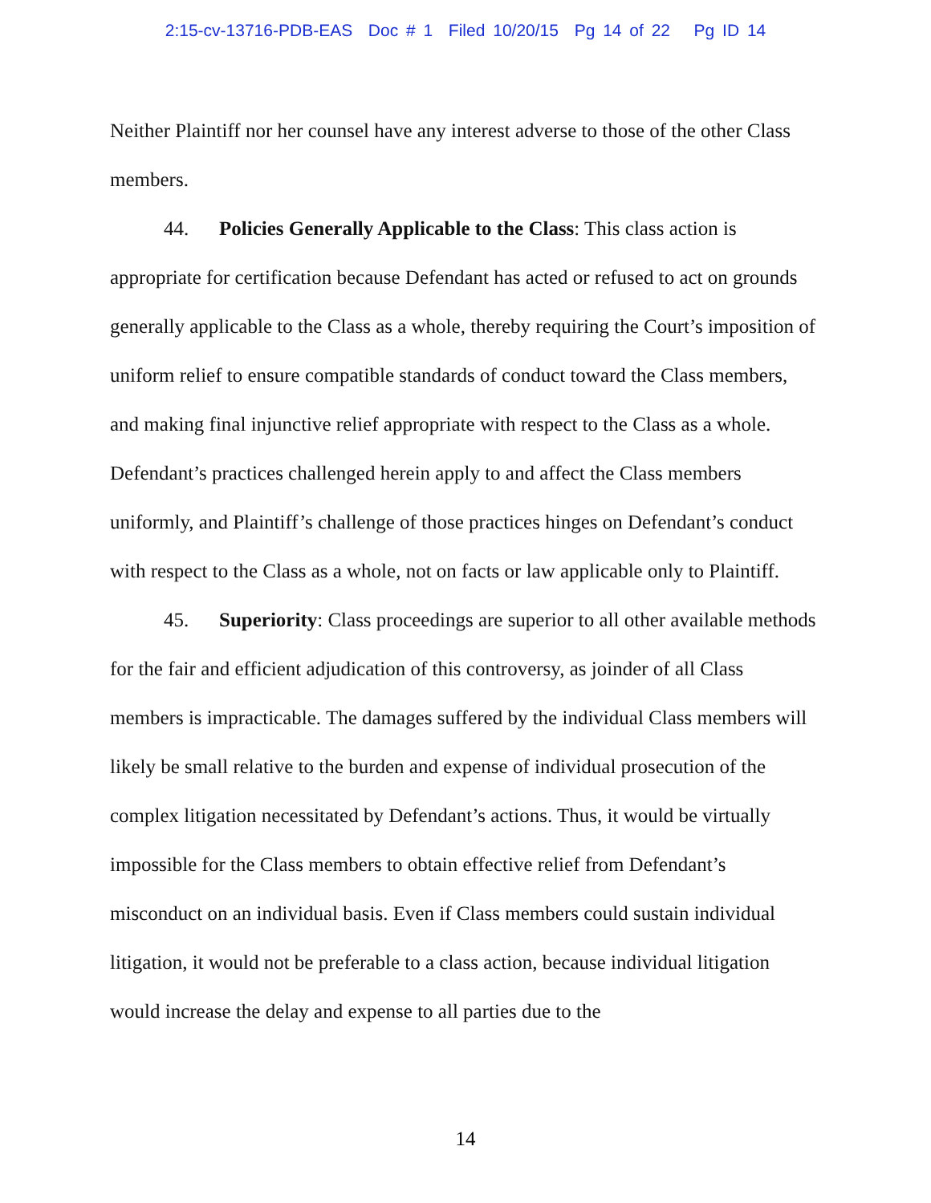2:15-cv-13716-PDB-EAS Doc # 1 Filed 10/20/15 Pg 14 of 22 Pg ID 14
Neither Plaintiff nor her counsel have any interest adverse to those of the other Class members.
44. Policies Generally Applicable to the Class: This class action is appropriate for certification because Defendant has acted or refused to act on grounds generally applicable to the Class as a whole, thereby requiring the Court’s imposition of uniform relief to ensure compatible standards of conduct toward the Class members, and making final injunctive relief appropriate with respect to the Class as a whole. Defendant’s practices challenged herein apply to and affect the Class members uniformly, and Plaintiff’s challenge of those practices hinges on Defendant’s conduct with respect to the Class as a whole, not on facts or law applicable only to Plaintiff.
45. Superiority: Class proceedings are superior to all other available methods for the fair and efficient adjudication of this controversy, as joinder of all Class members is impracticable. The damages suffered by the individual Class members will likely be small relative to the burden and expense of individual prosecution of the complex litigation necessitated by Defendant’s actions. Thus, it would be virtually impossible for the Class members to obtain effective relief from Defendant’s misconduct on an individual basis. Even if Class members could sustain individual litigation, it would not be preferable to a class action, because individual litigation would increase the delay and expense to all parties due to the
14